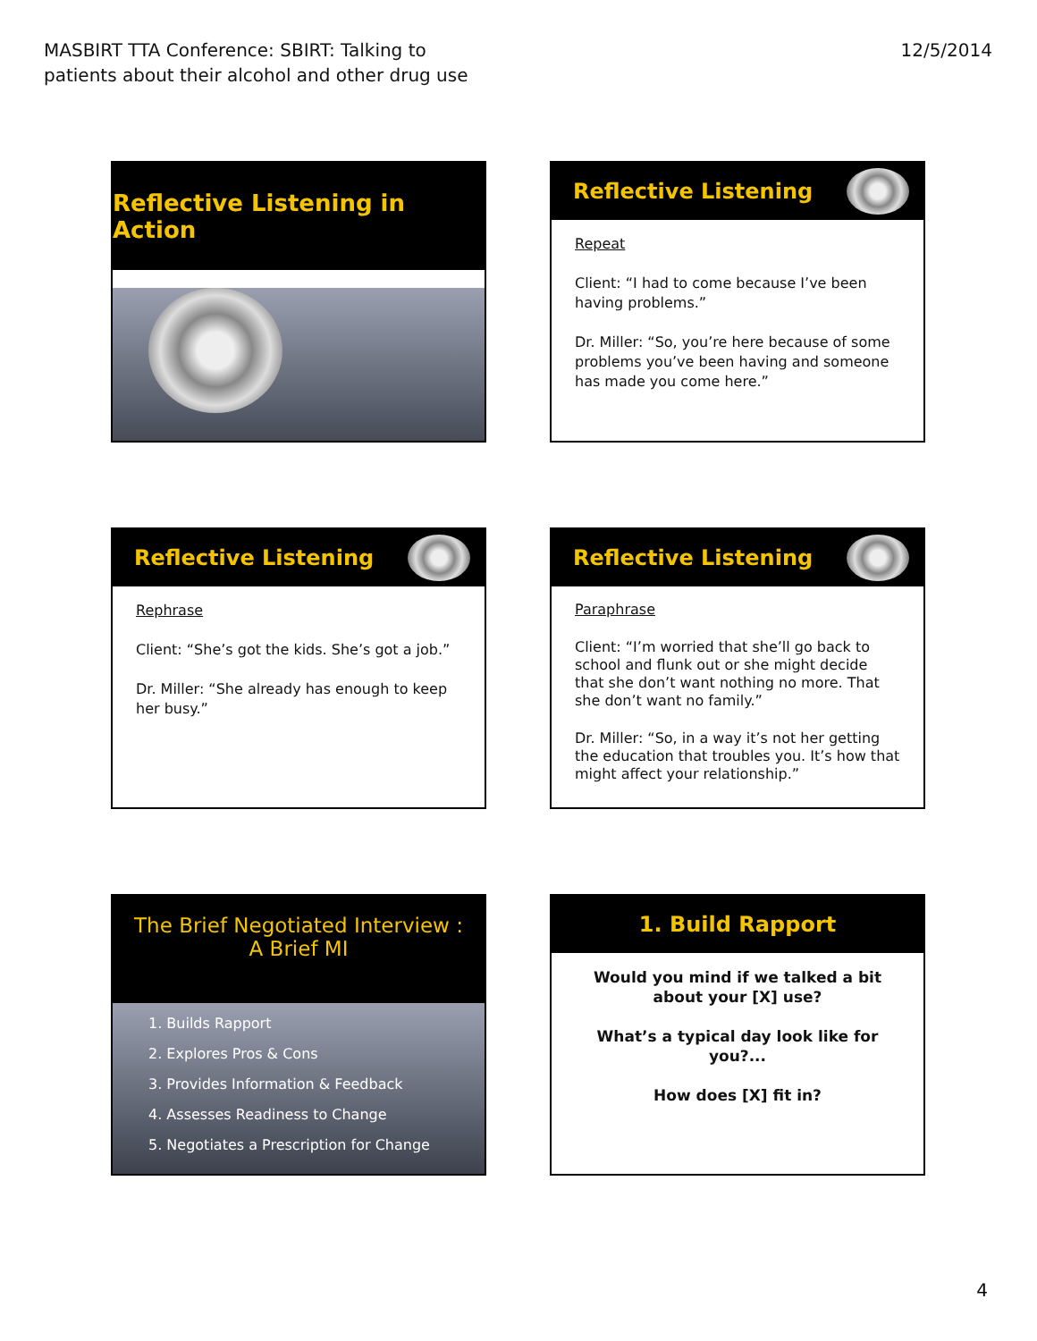MASBIRT TTA Conference: SBIRT: Talking to
patients about their alcohol and other drug use
12/5/2014
Reflective Listening in Action
Reflective Listening
Repeat
Client: “I had to come because I’ve been having problems.”
Dr. Miller: “So, you’re here because of some problems you’ve been having and someone has made you come here.”
Reflective Listening
Rephrase
Client: “She’s got the kids. She’s got a job.”
Dr. Miller: “She already has enough to keep her busy.”
Reflective Listening
Paraphrase
Client: “I’m worried that she’ll go back to school and flunk out or she might decide that she don’t want nothing no more. That she don’t want no family.”
Dr. Miller: “So, in a way it’s not her getting the education that troubles you. It’s how that might affect your relationship.”
The Brief Negotiated Interview :
A Brief MI
1. Builds Rapport
2. Explores Pros & Cons
3. Provides Information & Feedback
4. Assesses Readiness to Change
5. Negotiates a Prescription for Change
1. Build Rapport
Would you mind if we talked a bit about your [X] use?
What’s a typical day look like for you?...
How does [X] fit in?
4